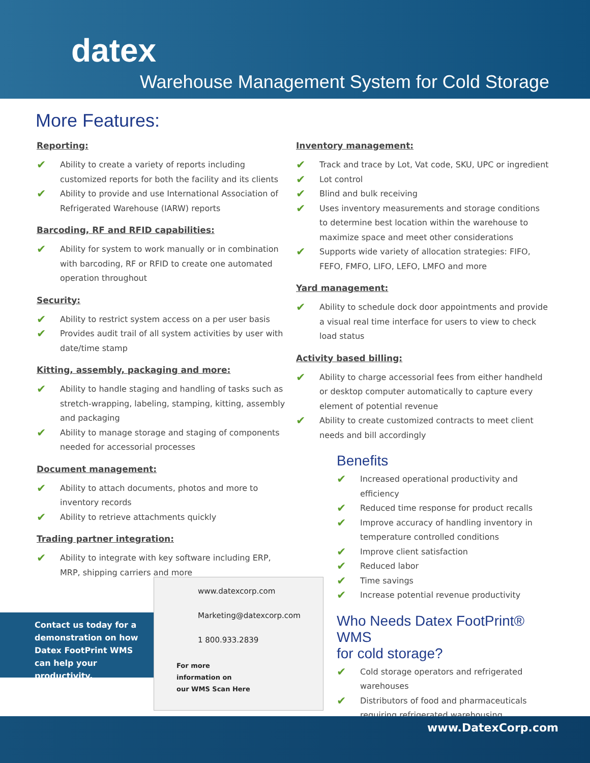datex
Warehouse Management System for Cold Storage
More Features:
Reporting:
Ability to create a variety of reports including customized reports for both the facility and its clients
Ability to provide and use International Association of Refrigerated Warehouse (IARW) reports
Barcoding, RF and RFID capabilities:
Ability for system to work manually or in combination with barcoding, RF or RFID to create one automated operation throughout
Security:
Ability to restrict system access on a per user basis
Provides audit trail of all system activities by user with date/time stamp
Kitting, assembly, packaging and more:
Ability to handle staging and handling of tasks such as stretch-wrapping, labeling, stamping, kitting, assembly and packaging
Ability to manage storage and staging of components needed for accessorial processes
Document management:
Ability to attach documents, photos and more to inventory records
Ability to retrieve attachments quickly
Trading partner integration:
Ability to integrate with key software including ERP, MRP, shipping carriers and more
Inventory management:
Track and trace by Lot, Vat code, SKU, UPC or ingredient
Lot control
Blind and bulk receiving
Uses inventory measurements and storage conditions to determine best location within the warehouse to maximize space and meet other considerations
Supports wide variety of allocation strategies: FIFO, FEFO, FMFO, LIFO, LEFO, LMFO and more
Yard management:
Ability to schedule dock door appointments and provide a visual real time interface for users to view to check load status
Activity based billing:
Ability to charge accessorial fees from either handheld or desktop computer automatically to capture every element of potential revenue
Ability to create customized contracts to meet client needs and bill accordingly
Benefits
Increased operational productivity and efficiency
Reduced time response for product recalls
Improve accuracy of handling inventory in temperature controlled conditions
Improve client satisfaction
Reduced labor
Time savings
Increase potential revenue productivity
Who Needs Datex FootPrint® WMS
for cold storage?
Cold storage operators and refrigerated warehouses
Distributors of food and pharmaceuticals requiring refrigerated warehousing
Contact us today for a demonstration on how Datex FootPrint WMS can help your productivity.
www.datexcorp.com
Marketing@datexcorp.com
1 800.933.2839
For more
information on
our WMS Scan Here
www.DatexCorp.com